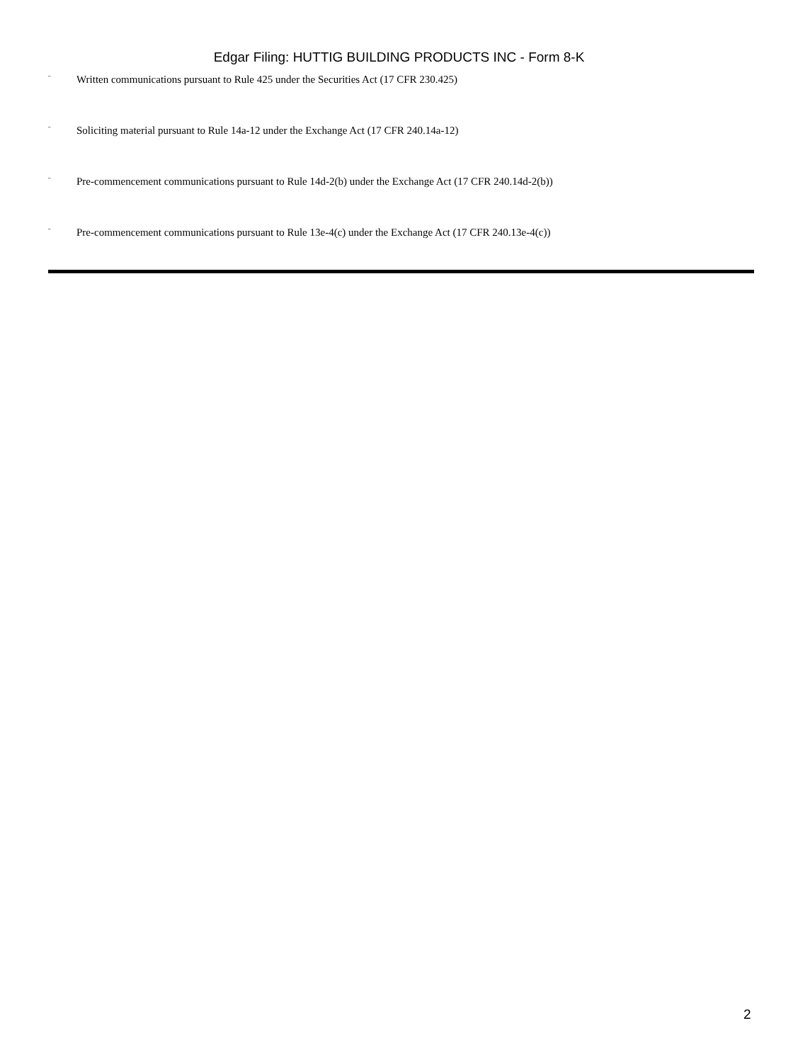Edgar Filing: HUTTIG BUILDING PRODUCTS INC - Form 8-K
¨ Written communications pursuant to Rule 425 under the Securities Act (17 CFR 230.425)
¨ Soliciting material pursuant to Rule 14a-12 under the Exchange Act (17 CFR 240.14a-12)
¨ Pre-commencement communications pursuant to Rule 14d-2(b) under the Exchange Act (17 CFR 240.14d-2(b))
¨ Pre-commencement communications pursuant to Rule 13e-4(c) under the Exchange Act (17 CFR 240.13e-4(c))
2